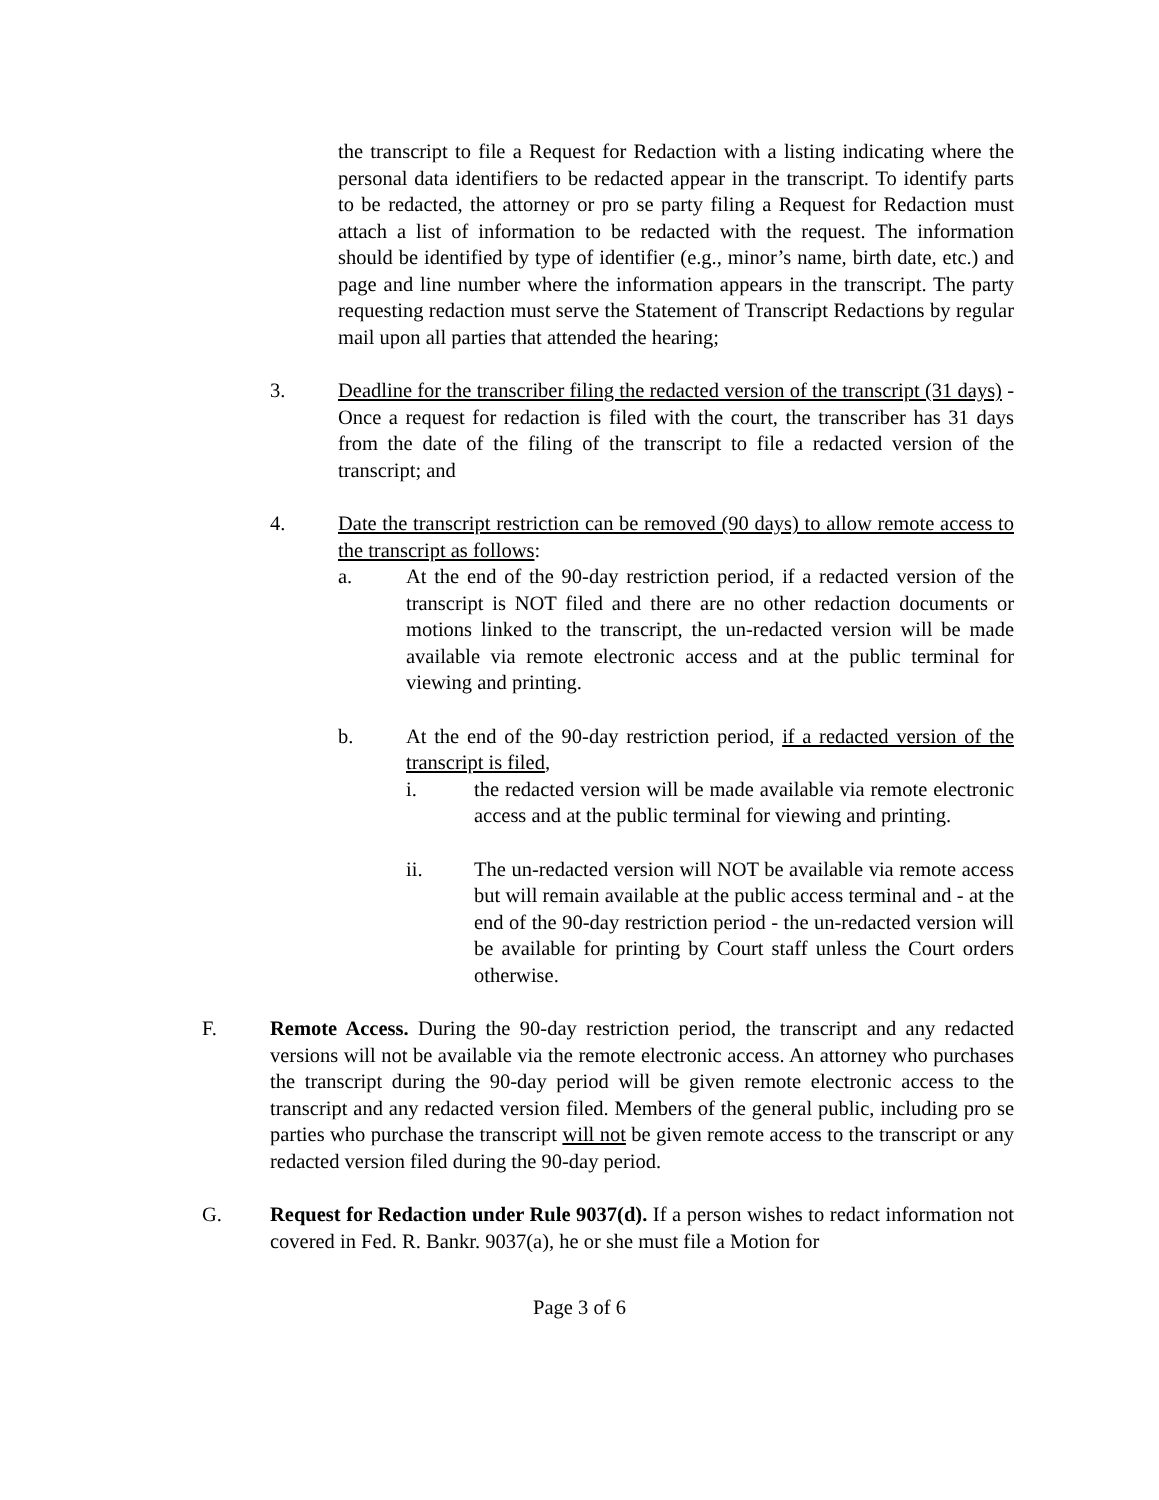the transcript to file a Request for Redaction with a listing indicating where the personal data identifiers to be redacted appear in the transcript. To identify parts to be redacted, the attorney or pro se party filing a Request for Redaction must attach a list of information to be redacted with the request. The information should be identified by type of identifier (e.g., minor’s name, birth date, etc.) and page and line number where the information appears in the transcript. The party requesting redaction must serve the Statement of Transcript Redactions by regular mail upon all parties that attended the hearing;
3. Deadline for the transcriber filing the redacted version of the transcript (31 days) - Once a request for redaction is filed with the court, the transcriber has 31 days from the date of the filing of the transcript to file a redacted version of the transcript; and
4. Date the transcript restriction can be removed (90 days) to allow remote access to the transcript as follows:
a. At the end of the 90-day restriction period, if a redacted version of the transcript is NOT filed and there are no other redaction documents or motions linked to the transcript, the un-redacted version will be made available via remote electronic access and at the public terminal for viewing and printing.
b. At the end of the 90-day restriction period, if a redacted version of the transcript is filed,
i. the redacted version will be made available via remote electronic access and at the public terminal for viewing and printing.
ii. The un-redacted version will NOT be available via remote access but will remain available at the public access terminal and - at the end of the 90-day restriction period - the un-redacted version will be available for printing by Court staff unless the Court orders otherwise.
F. Remote Access. During the 90-day restriction period, the transcript and any redacted versions will not be available via the remote electronic access. An attorney who purchases the transcript during the 90-day period will be given remote electronic access to the transcript and any redacted version filed. Members of the general public, including pro se parties who purchase the transcript will not be given remote access to the transcript or any redacted version filed during the 90-day period.
G. Request for Redaction under Rule 9037(d). If a person wishes to redact information not covered in Fed. R. Bankr. 9037(a), he or she must file a Motion for
Page 3 of 6